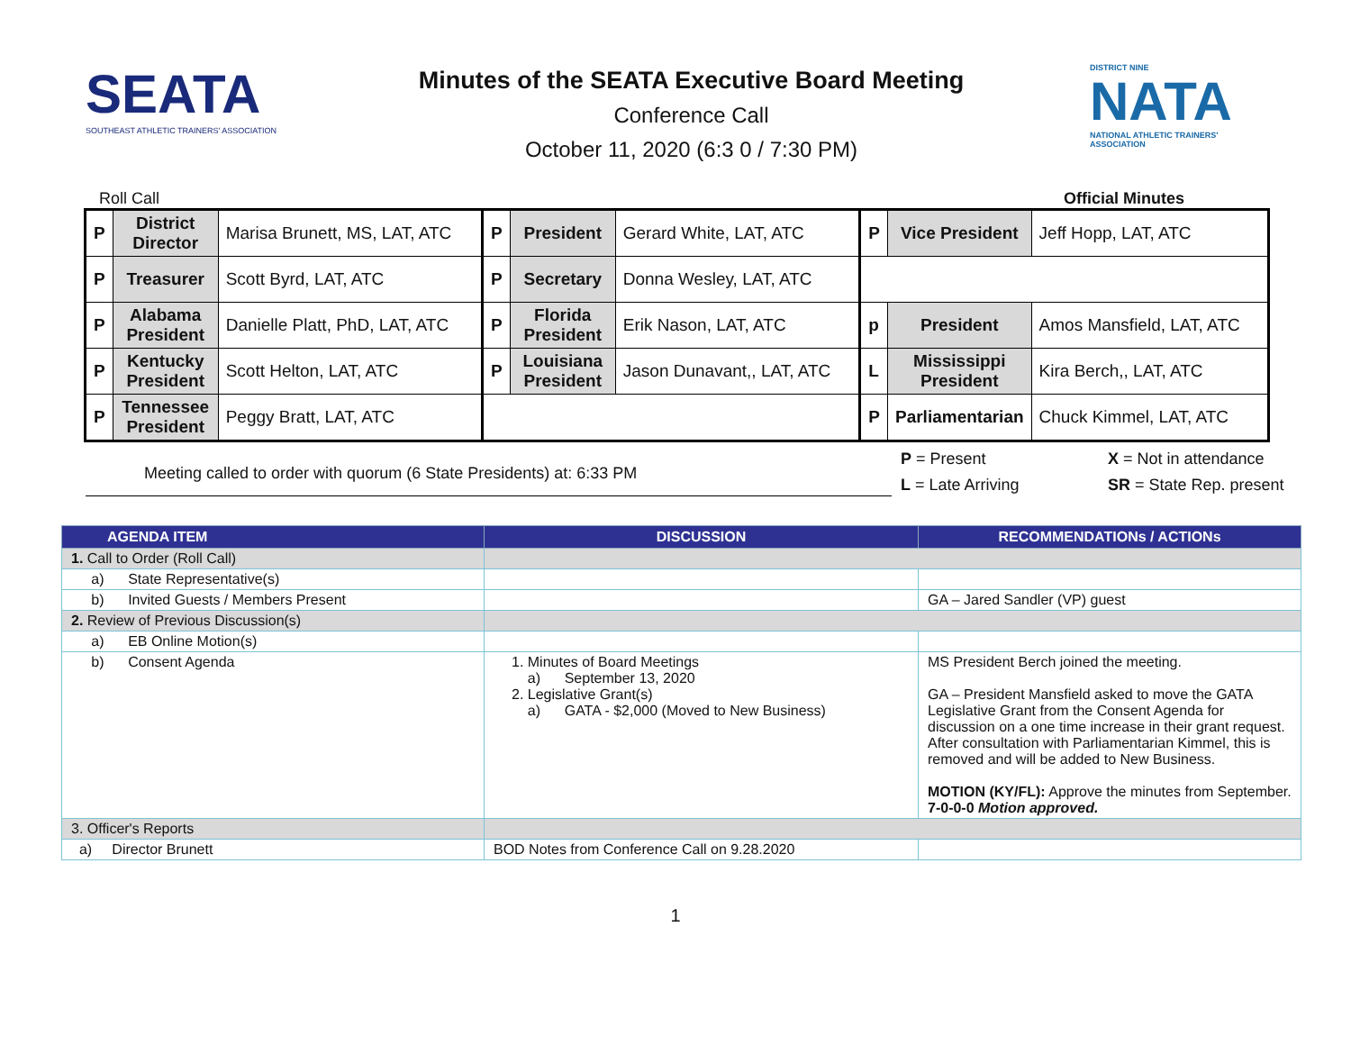SEATA
SOUTHEAST ATHLETIC TRAINERS' ASSOCIATION
Minutes of the SEATA Executive Board Meeting
Conference Call
October 11, 2020 (6:3 0 / 7:30 PM)
DISTRICT NINE
NATA
NATIONAL ATHLETIC TRAINERS' ASSOCIATION
Roll Call Official Minutes
| P | District Director | Marisa Brunett, MS, LAT, ATC | P | President | Gerard White, LAT, ATC | P | Vice President | Jeff Hopp, LAT, ATC |
| P | Treasurer | Scott Byrd, LAT, ATC | P | Secretary | Donna Wesley, LAT, ATC | | | |
| P | Alabama President | Danielle Platt, PhD, LAT, ATC | P | Florida President | Erik Nason, LAT, ATC | p | President | Amos Mansfield, LAT, ATC |
| P | Kentucky President | Scott Helton, LAT, ATC | P | Louisiana President | Jason Dunavant,, LAT, ATC | L | Mississippi President | Kira Berch,, LAT, ATC |
| P | Tennessee President | Peggy Bratt, LAT, ATC | | | | P | Parliamentarian | Chuck Kimmel, LAT, ATC |
Meeting called to order with quorum (6 State Presidents) at: 6:33 PM
P = Present X = Not in attendance L = Late Arriving SR = State Rep. present
| AGENDA ITEM | DISCUSSION | RECOMMENDATIONs / ACTIONs |
| --- | --- | --- |
| 1. Call to Order (Roll Call) | | |
| a) State Representative(s) | | |
| b) Invited Guests / Members Present | | GA – Jared Sandler (VP) guest |
| 2. Review of Previous Discussion(s) | | |
| a) EB Online Motion(s) | | |
| b) Consent Agenda | 1. Minutes of Board Meetings a) September 13, 2020 2. Legislative Grant(s) a) GATA - $2,000 (Moved to New Business) | MS President Berch joined the meeting. GA – President Mansfield asked to move the GATA Legislative Grant from the Consent Agenda for discussion on a one time increase in their grant request. After consultation with Parliamentarian Kimmel, this is removed and will be added to New Business. MOTION (KY/FL): Approve the minutes from September. 7-0-0-0 Motion approved. |
| 3. Officer's Reports | | |
| a) Director Brunett | BOD Notes from Conference Call on 9.28.2020 | |
1